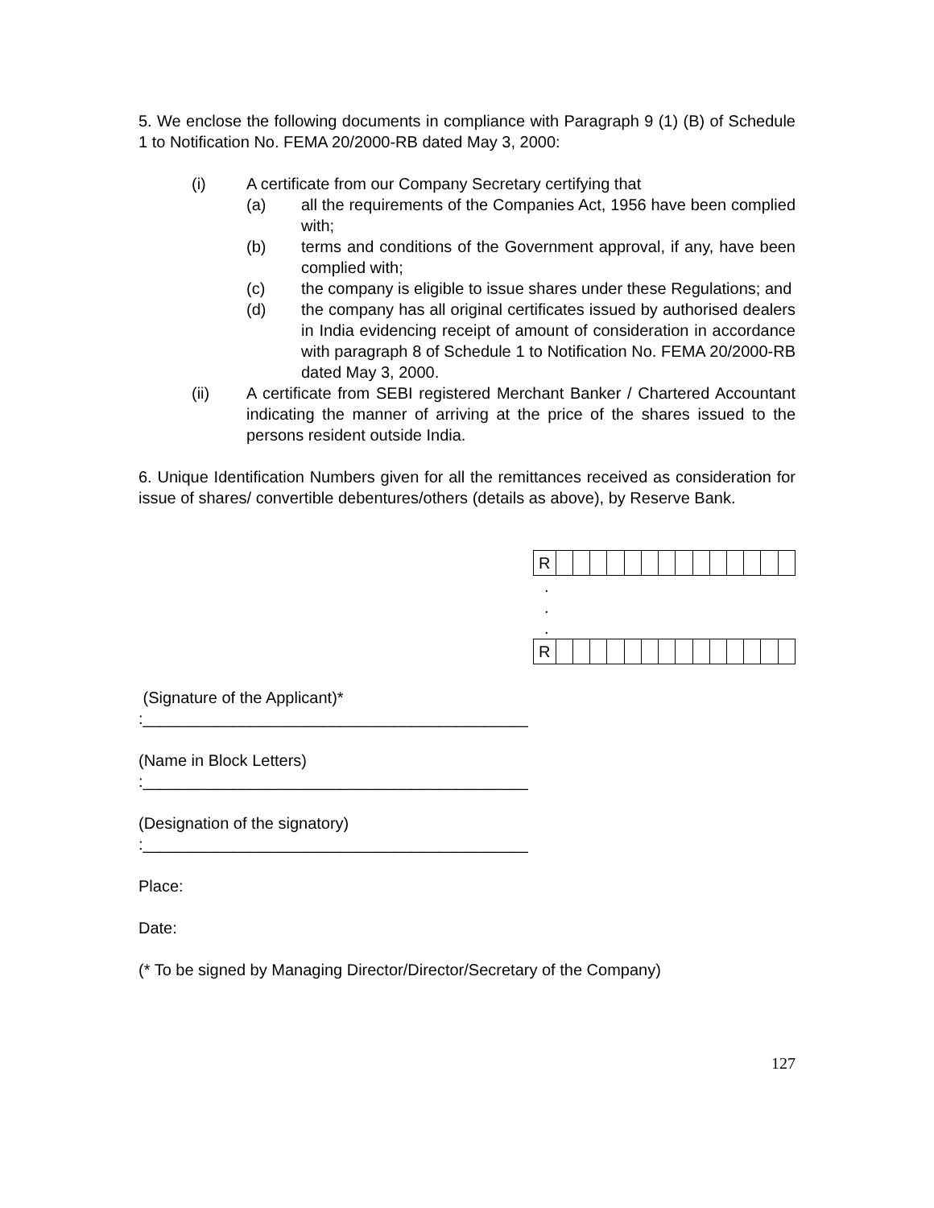5. We enclose the following documents in compliance with Paragraph 9 (1) (B) of Schedule 1 to Notification No. FEMA 20/2000-RB dated May 3, 2000:
(i) A certificate from our Company Secretary certifying that
(a) all the requirements of the Companies Act, 1956 have been complied with;
(b) terms and conditions of the Government approval, if any, have been complied with;
(c) the company is eligible to issue shares under these Regulations; and
(d) the company has all original certificates issued by authorised dealers in India evidencing receipt of amount of consideration in accordance with paragraph 8 of Schedule 1 to Notification No. FEMA 20/2000-RB dated May 3, 2000.
(ii) A certificate from SEBI registered Merchant Banker / Chartered Accountant indicating the manner of arriving at the price of the shares issued to the persons resident outside India.
6. Unique Identification Numbers given for all the remittances received as consideration for issue of shares/ convertible debentures/others (details as above), by Reserve Bank.
| R | | | | | | | | | | | | | | |
.
.
.
| R | | | | | | | | | | | | | | |
(Signature of the Applicant)*
:___________________________________________
(Name in Block Letters)
:___________________________________________
(Designation of the signatory)
:___________________________________________
Place:
Date:
(* To be signed by Managing Director/Director/Secretary of the Company)
127